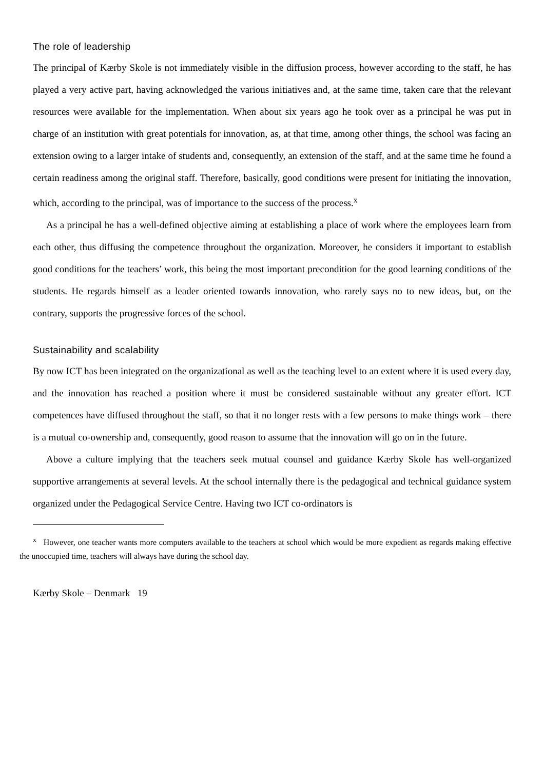The role of leadership
The principal of Kærby Skole is not immediately visible in the diffusion process, however according to the staff, he has played a very active part, having acknowledged the various initiatives and, at the same time, taken care that the relevant resources were available for the implementation. When about six years ago he took over as a principal he was put in charge of an institution with great potentials for innovation, as, at that time, among other things, the school was facing an extension owing to a larger intake of students and, consequently, an extension of the staff, and at the same time he found a certain readiness among the original staff. Therefore, basically, good conditions were present for initiating the innovation, which, according to the principal, was of importance to the success of the process.<sup>x</sup>
As a principal he has a well-defined objective aiming at establishing a place of work where the employees learn from each other, thus diffusing the competence throughout the organization. Moreover, he considers it important to establish good conditions for the teachers’ work, this being the most important precondition for the good learning conditions of the students. He regards himself as a leader oriented towards innovation, who rarely says no to new ideas, but, on the contrary, supports the progressive forces of the school.
Sustainability and scalability
By now ICT has been integrated on the organizational as well as the teaching level to an extent where it is used every day, and the innovation has reached a position where it must be considered sustainable without any greater effort. ICT competences have diffused throughout the staff, so that it no longer rests with a few persons to make things work – there is a mutual co-ownership and, consequently, good reason to assume that the innovation will go on in the future.
Above a culture implying that the teachers seek mutual counsel and guidance Kærby Skole has well-organized supportive arrangements at several levels. At the school internally there is the pedagogical and technical guidance system organized under the Pedagogical Service Centre. Having two ICT co-ordinators is
<sup>x</sup> However, one teacher wants more computers available to the teachers at school which would be more expedient as regards making effective the unoccupied time, teachers will always have during the school day.
Kærby Skole – Denmark 19